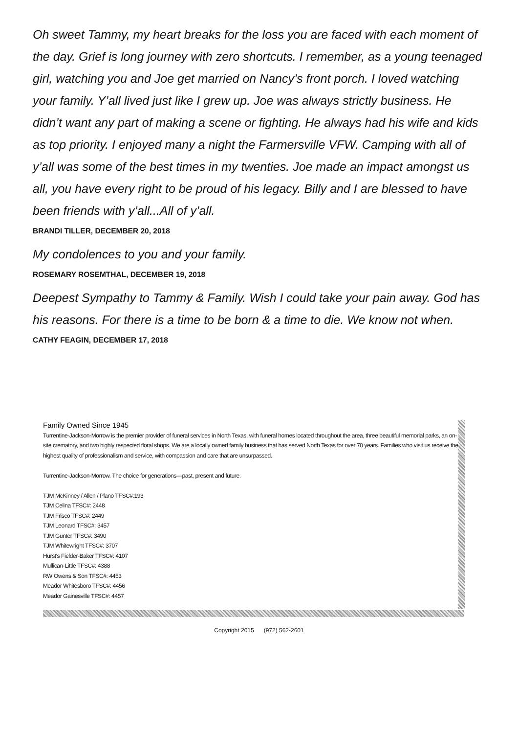Oh sweet Tammy, my heart breaks for the loss you are faced with each moment of the day. Grief is long journey with zero shortcuts. I remember, as a young teenaged girl, watching you and Joe get married on Nancy’s front porch. I loved watching your family. Y’all lived just like I grew up. Joe was always strictly business. He didn’t want any part of making a scene or fighting. He always had his wife and kids as top priority. I enjoyed many a night the Farmersville VFW. Camping with all of y’all was some of the best times in my twenties. Joe made an impact amongst us all, you have every right to be proud of his legacy. Billy and I are blessed to have been friends with y’all...All of y’all.
BRANDI TILLER, DECEMBER 20, 2018
My condolences to you and your family.
ROSEMARY ROSEMTHAL, DECEMBER 19, 2018
Deepest Sympathy to Tammy & Family. Wish I could take your pain away. God has his reasons. For there is a time to be born & a time to die. We know not when.
CATHY FEAGIN, DECEMBER 17, 2018
Family Owned Since 1945
Turrentine-Jackson-Morrow is the premier provider of funeral services in North Texas, with funeral homes located throughout the area, three beautiful memorial parks, an on-site crematory, and two highly respected floral shops. We are a locally owned family business that has served North Texas for over 70 years. Families who visit us receive the highest quality of professionalism and service, with compassion and care that are unsurpassed.
Turrentine-Jackson-Morrow. The choice for generations—past, present and future.
TJM McKinney / Allen / Plano TFSC#:193
TJM Celina TFSC#: 2448
TJM Frisco TFSC#: 2449
TJM Leonard TFSC#: 3457
TJM Gunter TFSC#: 3490
TJM Whitewright TFSC#: 3707
Hurst's Fielder-Baker TFSC#: 4107
Mullican-Little TFSC#: 4388
RW Owens & Son TFSC#: 4453
Meador Whitesboro TFSC#: 4456
Meador Gainesville TFSC#: 4457
Copyright 2015 (972) 562-2601